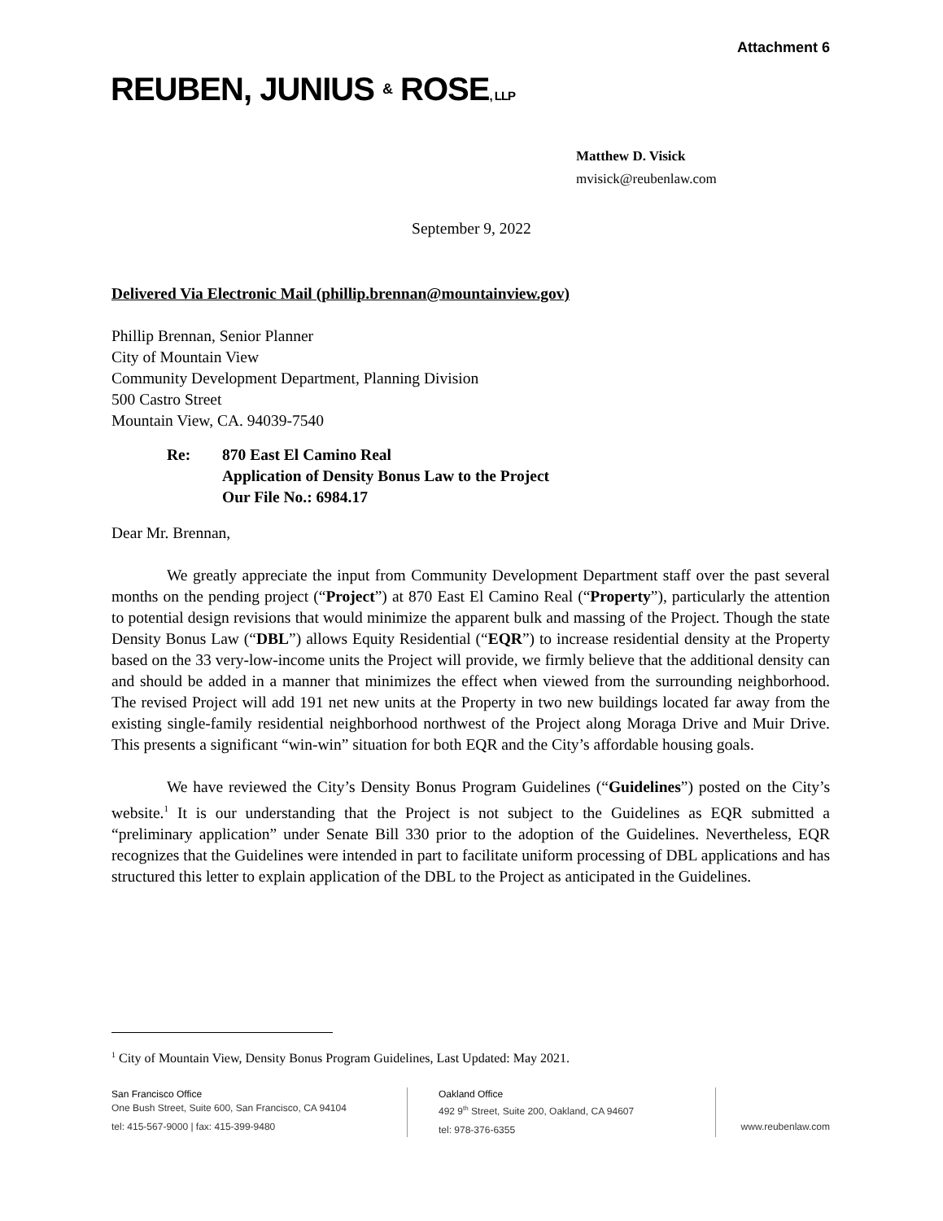Attachment 6
REUBEN, JUNIUS & ROSE, LLP
Matthew D. Visick
mvisick@reubenlaw.com
September 9, 2022
Delivered Via Electronic Mail (phillip.brennan@mountainview.gov)
Phillip Brennan, Senior Planner
City of Mountain View
Community Development Department, Planning Division
500 Castro Street
Mountain View, CA. 94039-7540
Re: 870 East El Camino Real
Application of Density Bonus Law to the Project
Our File No.: 6984.17
Dear Mr. Brennan,
We greatly appreciate the input from Community Development Department staff over the past several months on the pending project (“Project”) at 870 East El Camino Real (“Property”), particularly the attention to potential design revisions that would minimize the apparent bulk and massing of the Project. Though the state Density Bonus Law (“DBL”) allows Equity Residential (“EQR”) to increase residential density at the Property based on the 33 very-low-income units the Project will provide, we firmly believe that the additional density can and should be added in a manner that minimizes the effect when viewed from the surrounding neighborhood. The revised Project will add 191 net new units at the Property in two new buildings located far away from the existing single-family residential neighborhood northwest of the Project along Moraga Drive and Muir Drive. This presents a significant “win-win” situation for both EQR and the City’s affordable housing goals.
We have reviewed the City’s Density Bonus Program Guidelines (“Guidelines”) posted on the City’s website.<sup>1</sup> It is our understanding that the Project is not subject to the Guidelines as EQR submitted a “preliminary application” under Senate Bill 330 prior to the adoption of the Guidelines. Nevertheless, EQR recognizes that the Guidelines were intended in part to facilitate uniform processing of DBL applications and has structured this letter to explain application of the DBL to the Project as anticipated in the Guidelines.
<sup>1</sup> City of Mountain View, Density Bonus Program Guidelines, Last Updated: May 2021.
San Francisco Office
One Bush Street, Suite 600, San Francisco, CA 94104
tel: 415-567-9000 | fax: 415-399-9480
Oakland Office
492 9<sup>th</sup> Street, Suite 200, Oakland, CA 94607
tel: 978-376-6355
www.reubenlaw.com